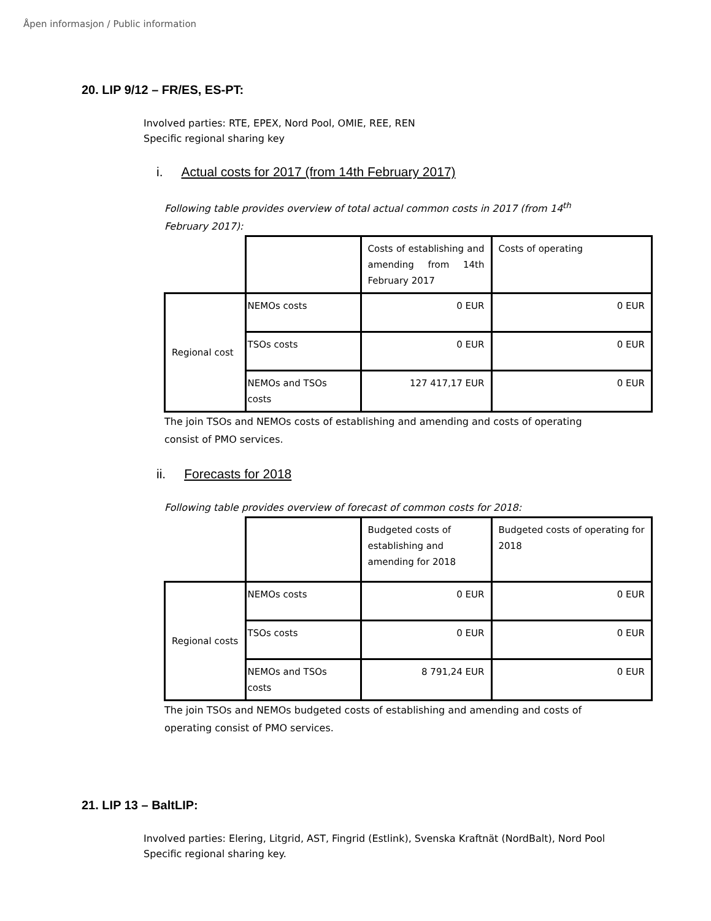Åpen informasjon / Public information
20. LIP 9/12 – FR/ES, ES-PT:
Involved parties: RTE, EPEX, Nord Pool, OMIE, REE, REN
Specific regional sharing key
i. Actual costs for 2017 (from 14th February 2017)
Following table provides overview of total actual common costs in 2017 (from 14<sup>th</sup> February 2017):
| | | Costs of establishing and amending from 14th February 2017 | Costs of operating |
| Regional cost | NEMOs costs | 0 EUR | 0 EUR |
| | TSOs costs | 0 EUR | 0 EUR |
| | NEMOs and TSOs costs | 127 417,17 EUR | 0 EUR |
The join TSOs and NEMOs costs of establishing and amending and costs of operating consist of PMO services.
ii. Forecasts for 2018
Following table provides overview of forecast of common costs for 2018:
| | | Budgeted costs of establishing and amending for 2018 | Budgeted costs of operating for 2018 |
| Regional costs | NEMOs costs | 0 EUR | 0 EUR |
| | TSOs costs | 0 EUR | 0 EUR |
| | NEMOs and TSOs costs | 8 791,24 EUR | 0 EUR |
The join TSOs and NEMOs budgeted costs of establishing and amending and costs of operating consist of PMO services.
21. LIP 13 – BaltLIP:
Involved parties: Elering, Litgrid, AST, Fingrid (Estlink), Svenska Kraftnät (NordBalt), Nord Pool
Specific regional sharing key.